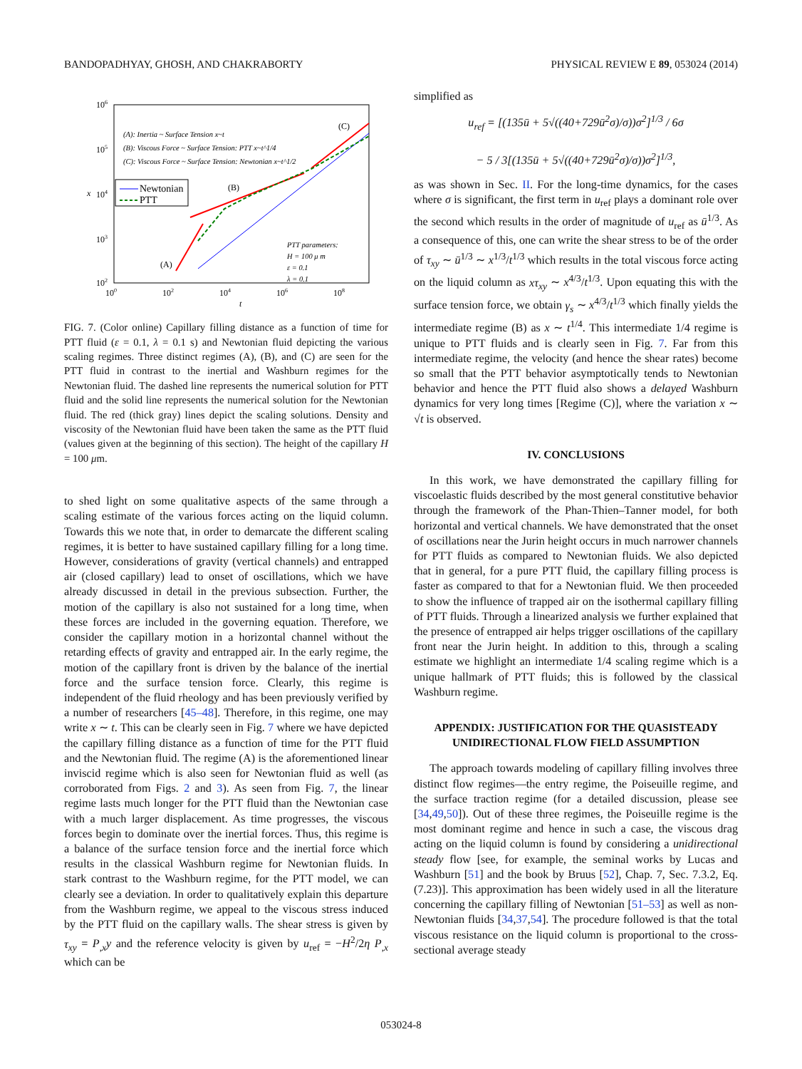BANDOPADHYAY, GHOSH, AND CHAKRABORTY PHYSICAL REVIEW E 89, 053024 (2014)
106
105
104
103
102
100
102
104
106
108
t
x
(A): Inertia ~ Surface Tension x~t
(B): Viscous Force ~ Surface Tension: PTT x~t^1/4
(C): Viscous Force ~ Surface Tension: Newtonian x~t^1/2
PTT parameters:
H = 100 μ m
ε = 0.1
λ = 0.1
(C)
(B)
(A)
Newtonian
PTT
FIG. 7. (Color online) Capillary filling distance as a function of time for PTT fluid (ε = 0.1, λ = 0.1 s) and Newtonian fluid depicting the various scaling regimes. Three distinct regimes (A), (B), and (C) are seen for the PTT fluid in contrast to the inertial and Washburn regimes for the Newtonian fluid. The dashed line represents the numerical solution for PTT fluid and the solid line represents the numerical solution for the Newtonian fluid. The red (thick gray) lines depict the scaling solutions. Density and viscosity of the Newtonian fluid have been taken the same as the PTT fluid (values given at the beginning of this section). The height of the capillary H = 100 μm.
to shed light on some qualitative aspects of the same through a scaling estimate of the various forces acting on the liquid column. Towards this we note that, in order to demarcate the different scaling regimes, it is better to have sustained capillary filling for a long time. However, considerations of gravity (vertical channels) and entrapped air (closed capillary) lead to onset of oscillations, which we have already discussed in detail in the previous subsection. Further, the motion of the capillary is also not sustained for a long time, when these forces are included in the governing equation. Therefore, we consider the capillary motion in a horizontal channel without the retarding effects of gravity and entrapped air. In the early regime, the motion of the capillary front is driven by the balance of the inertial force and the surface tension force. Clearly, this regime is independent of the fluid rheology and has been previously verified by a number of researchers [45–48]. Therefore, in this regime, one may write x ∼ t. This can be clearly seen in Fig. 7 where we have depicted the capillary filling distance as a function of time for the PTT fluid and the Newtonian fluid. The regime (A) is the aforementioned linear inviscid regime which is also seen for Newtonian fluid as well (as corroborated from Figs. 2 and 3). As seen from Fig. 7, the linear regime lasts much longer for the PTT fluid than the Newtonian case with a much larger displacement. As time progresses, the viscous forces begin to dominate over the inertial forces. Thus, this regime is a balance of the surface tension force and the inertial force which results in the classical Washburn regime for Newtonian fluids. In stark contrast to the Washburn regime, for the PTT model, we can clearly see a deviation. In order to qualitatively explain this departure from the Washburn regime, we appeal to the viscous stress induced by the PTT fluid on the capillary walls. The shear stress is given by τ<sub>xy</sub> = P<sub>,x</sub>y and the reference velocity is given by u<sub>ref</sub> = −H<sup>2</sup>/2η P<sub>,x</sub> which can be
simplified as
u<sub>ref</sub> = [(135ū + 5√((40+729ū<sup>2</sup>σ)/σ))σ<sup>2</sup>]<sup>1/3</sup> / 6σ
− 5 / 3[(135ū + 5√((40+729ū<sup>2</sup>σ)/σ))σ<sup>2</sup>]<sup>1/3</sup>,
as was shown in Sec. II. For the long-time dynamics, for the cases where σ is significant, the first term in u<sub>ref</sub> plays a dominant role over the second which results in the order of magnitude of u<sub>ref</sub> as ū<sup>1/3</sup>. As a consequence of this, one can write the shear stress to be of the order of τ<sub>xy</sub> ∼ ū<sup>1/3</sup> ∼ x<sup>1/3</sup>/t<sup>1/3</sup> which results in the total viscous force acting on the liquid column as xτ<sub>xy</sub> ∼ x<sup>4/3</sup>/t<sup>1/3</sup>. Upon equating this with the surface tension force, we obtain γ<sub>s</sub> ∼ x<sup>4/3</sup>/t<sup>1/3</sup> which finally yields the intermediate regime (B) as x ∼ t<sup>1/4</sup>. This intermediate 1/4 regime is unique to PTT fluids and is clearly seen in Fig. 7. Far from this intermediate regime, the velocity (and hence the shear rates) become so small that the PTT behavior asymptotically tends to Newtonian behavior and hence the PTT fluid also shows a delayed Washburn dynamics for very long times [Regime (C)], where the variation x ∼ √t is observed.
IV. CONCLUSIONS
In this work, we have demonstrated the capillary filling for viscoelastic fluids described by the most general constitutive behavior through the framework of the Phan-Thien–Tanner model, for both horizontal and vertical channels. We have demonstrated that the onset of oscillations near the Jurin height occurs in much narrower channels for PTT fluids as compared to Newtonian fluids. We also depicted that in general, for a pure PTT fluid, the capillary filling process is faster as compared to that for a Newtonian fluid. We then proceeded to show the influence of trapped air on the isothermal capillary filling of PTT fluids. Through a linearized analysis we further explained that the presence of entrapped air helps trigger oscillations of the capillary front near the Jurin height. In addition to this, through a scaling estimate we highlight an intermediate 1/4 scaling regime which is a unique hallmark of PTT fluids; this is followed by the classical Washburn regime.
APPENDIX: JUSTIFICATION FOR THE QUASISTEADY UNIDIRECTIONAL FLOW FIELD ASSUMPTION
The approach towards modeling of capillary filling involves three distinct flow regimes—the entry regime, the Poiseuille regime, and the surface traction regime (for a detailed discussion, please see [34,49,50]). Out of these three regimes, the Poiseuille regime is the most dominant regime and hence in such a case, the viscous drag acting on the liquid column is found by considering a unidirectional steady flow [see, for example, the seminal works by Lucas and Washburn [51] and the book by Bruus [52], Chap. 7, Sec. 7.3.2, Eq. (7.23)]. This approximation has been widely used in all the literature concerning the capillary filling of Newtonian [51–53] as well as non-Newtonian fluids [34,37,54]. The procedure followed is that the total viscous resistance on the liquid column is proportional to the cross-sectional average steady
053024-8